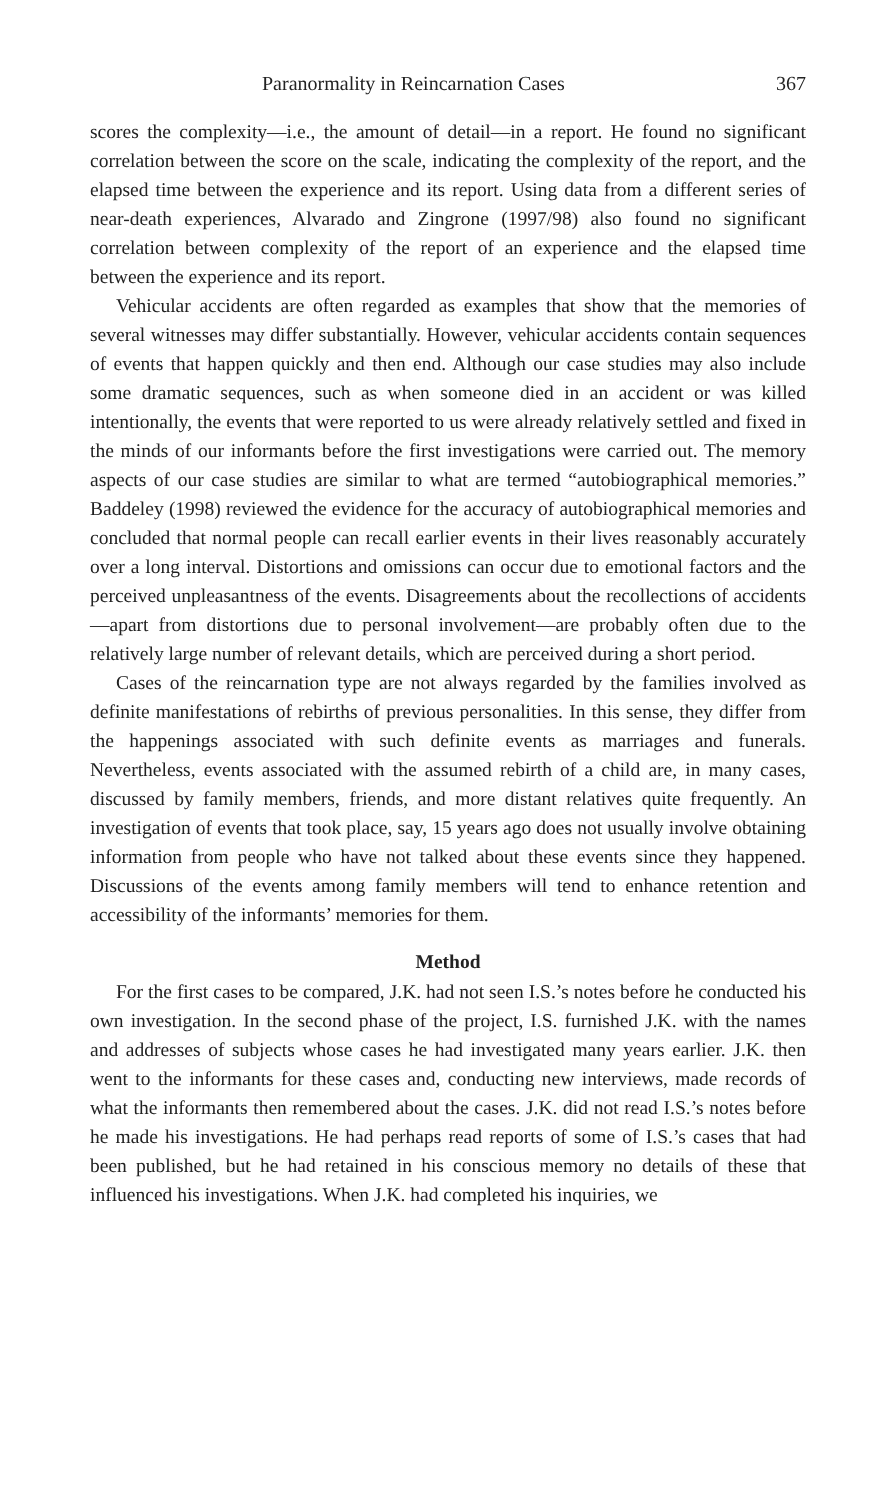Paranormality in Reincarnation Cases 367
scores the complexity—i.e., the amount of detail—in a report. He found no significant correlation between the score on the scale, indicating the complexity of the report, and the elapsed time between the experience and its report. Using data from a different series of near-death experiences, Alvarado and Zingrone (1997/98) also found no significant correlation between complexity of the report of an experience and the elapsed time between the experience and its report.
Vehicular accidents are often regarded as examples that show that the memories of several witnesses may differ substantially. However, vehicular accidents contain sequences of events that happen quickly and then end. Although our case studies may also include some dramatic sequences, such as when someone died in an accident or was killed intentionally, the events that were reported to us were already relatively settled and fixed in the minds of our informants before the first investigations were carried out. The memory aspects of our case studies are similar to what are termed “autobiographical memories.” Baddeley (1998) reviewed the evidence for the accuracy of autobiographical memories and concluded that normal people can recall earlier events in their lives reasonably accurately over a long interval. Distortions and omissions can occur due to emotional factors and the perceived unpleasantness of the events. Disagreements about the recollections of accidents—apart from distortions due to personal involvement—are probably often due to the relatively large number of relevant details, which are perceived during a short period.
Cases of the reincarnation type are not always regarded by the families involved as definite manifestations of rebirths of previous personalities. In this sense, they differ from the happenings associated with such definite events as marriages and funerals. Nevertheless, events associated with the assumed rebirth of a child are, in many cases, discussed by family members, friends, and more distant relatives quite frequently. An investigation of events that took place, say, 15 years ago does not usually involve obtaining information from people who have not talked about these events since they happened. Discussions of the events among family members will tend to enhance retention and accessibility of the informants’ memories for them.
Method
For the first cases to be compared, J.K. had not seen I.S.’s notes before he conducted his own investigation. In the second phase of the project, I.S. furnished J.K. with the names and addresses of subjects whose cases he had investigated many years earlier. J.K. then went to the informants for these cases and, conducting new interviews, made records of what the informants then remembered about the cases. J.K. did not read I.S.’s notes before he made his investigations. He had perhaps read reports of some of I.S.’s cases that had been published, but he had retained in his conscious memory no details of these that influenced his investigations. When J.K. had completed his inquiries, we